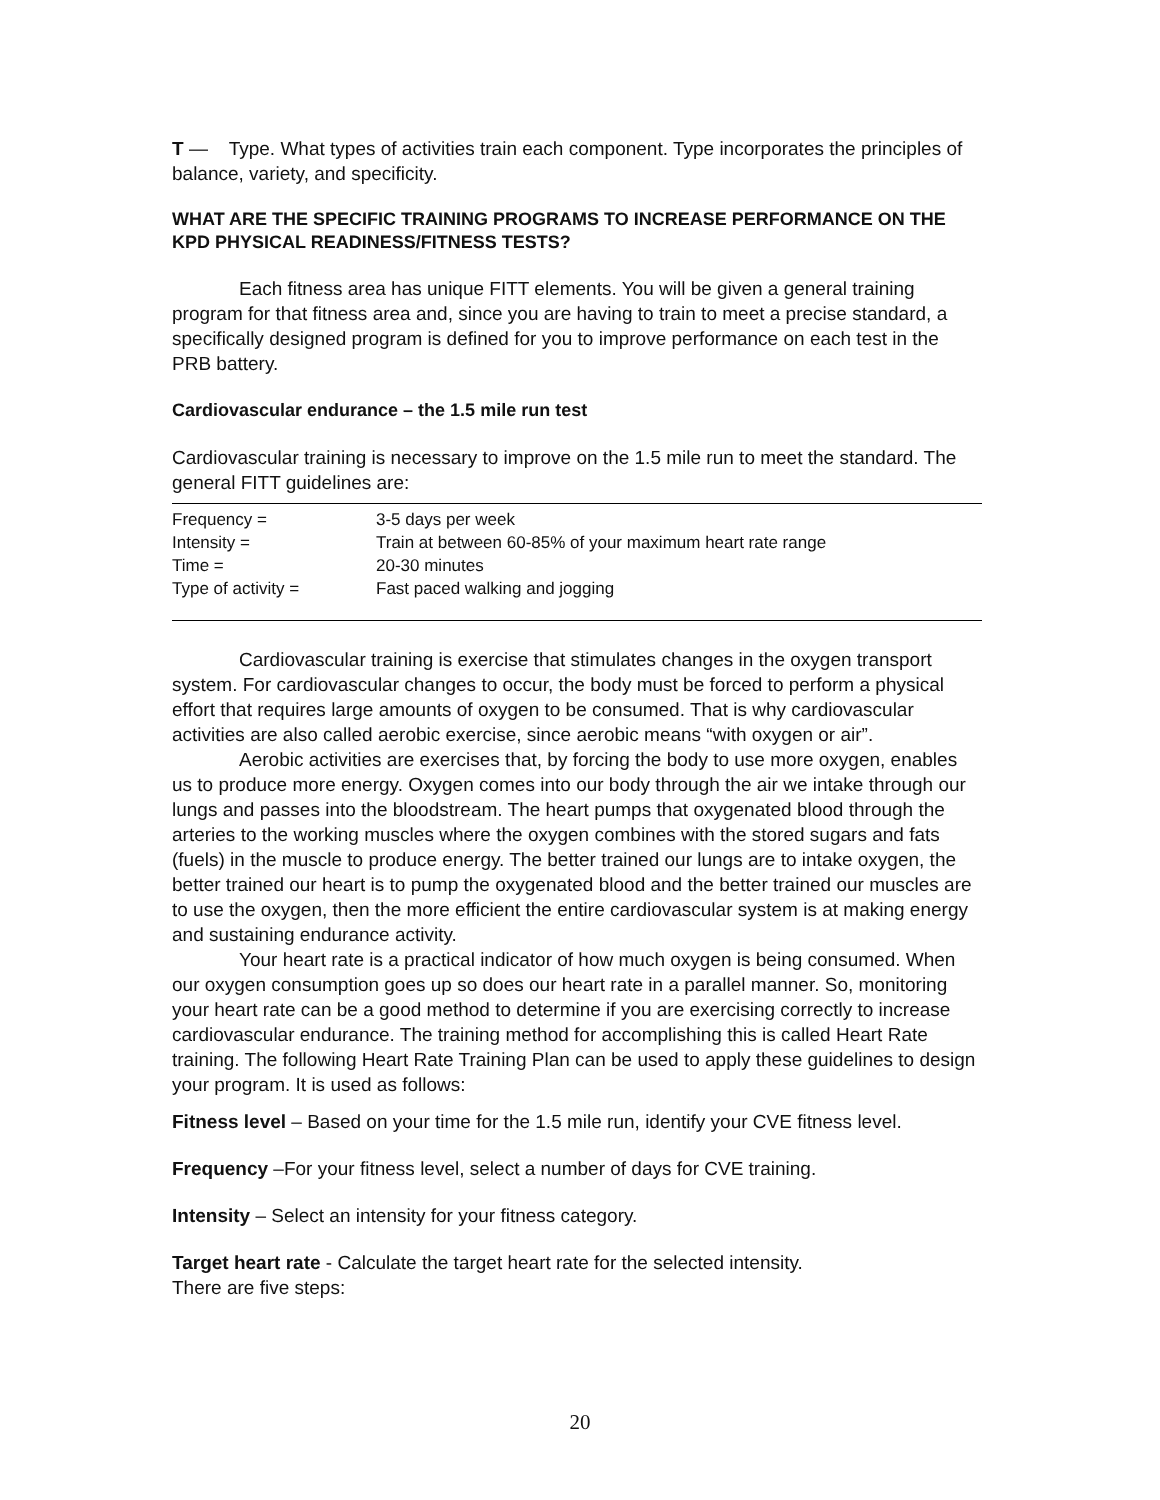T — Type. What types of activities train each component. Type incorporates the principles of balance, variety, and specificity.
WHAT ARE THE SPECIFIC TRAINING PROGRAMS TO INCREASE PERFORMANCE ON THE KPD PHYSICAL READINESS/FITNESS TESTS?
Each fitness area has unique FITT elements. You will be given a general training program for that fitness area and, since you are having to train to meet a precise standard, a specifically designed program is defined for you to improve performance on each test in the PRB battery.
Cardiovascular endurance – the 1.5 mile run test
Cardiovascular training is necessary to improve on the 1.5 mile run to meet the standard. The general FITT guidelines are:
| Frequency = | 3-5 days per week |
| Intensity = | Train at between 60-85% of your maximum heart rate range |
| Time = | 20-30 minutes |
| Type of activity = | Fast paced walking and jogging |
Cardiovascular training is exercise that stimulates changes in the oxygen transport system. For cardiovascular changes to occur, the body must be forced to perform a physical effort that requires large amounts of oxygen to be consumed. That is why cardiovascular activities are also called aerobic exercise, since aerobic means “with oxygen or air”.
Aerobic activities are exercises that, by forcing the body to use more oxygen, enables us to produce more energy. Oxygen comes into our body through the air we intake through our lungs and passes into the bloodstream. The heart pumps that oxygenated blood through the arteries to the working muscles where the oxygen combines with the stored sugars and fats (fuels) in the muscle to produce energy. The better trained our lungs are to intake oxygen, the better trained our heart is to pump the oxygenated blood and the better trained our muscles are to use the oxygen, then the more efficient the entire cardiovascular system is at making energy and sustaining endurance activity.
Your heart rate is a practical indicator of how much oxygen is being consumed. When our oxygen consumption goes up so does our heart rate in a parallel manner. So, monitoring your heart rate can be a good method to determine if you are exercising correctly to increase cardiovascular endurance. The training method for accomplishing this is called Heart Rate training. The following Heart Rate Training Plan can be used to apply these guidelines to design your program. It is used as follows:
Fitness level – Based on your time for the 1.5 mile run, identify your CVE fitness level.
Frequency –For your fitness level, select a number of days for CVE training.
Intensity – Select an intensity for your fitness category.
Target heart rate - Calculate the target heart rate for the selected intensity.
There are five steps:
20